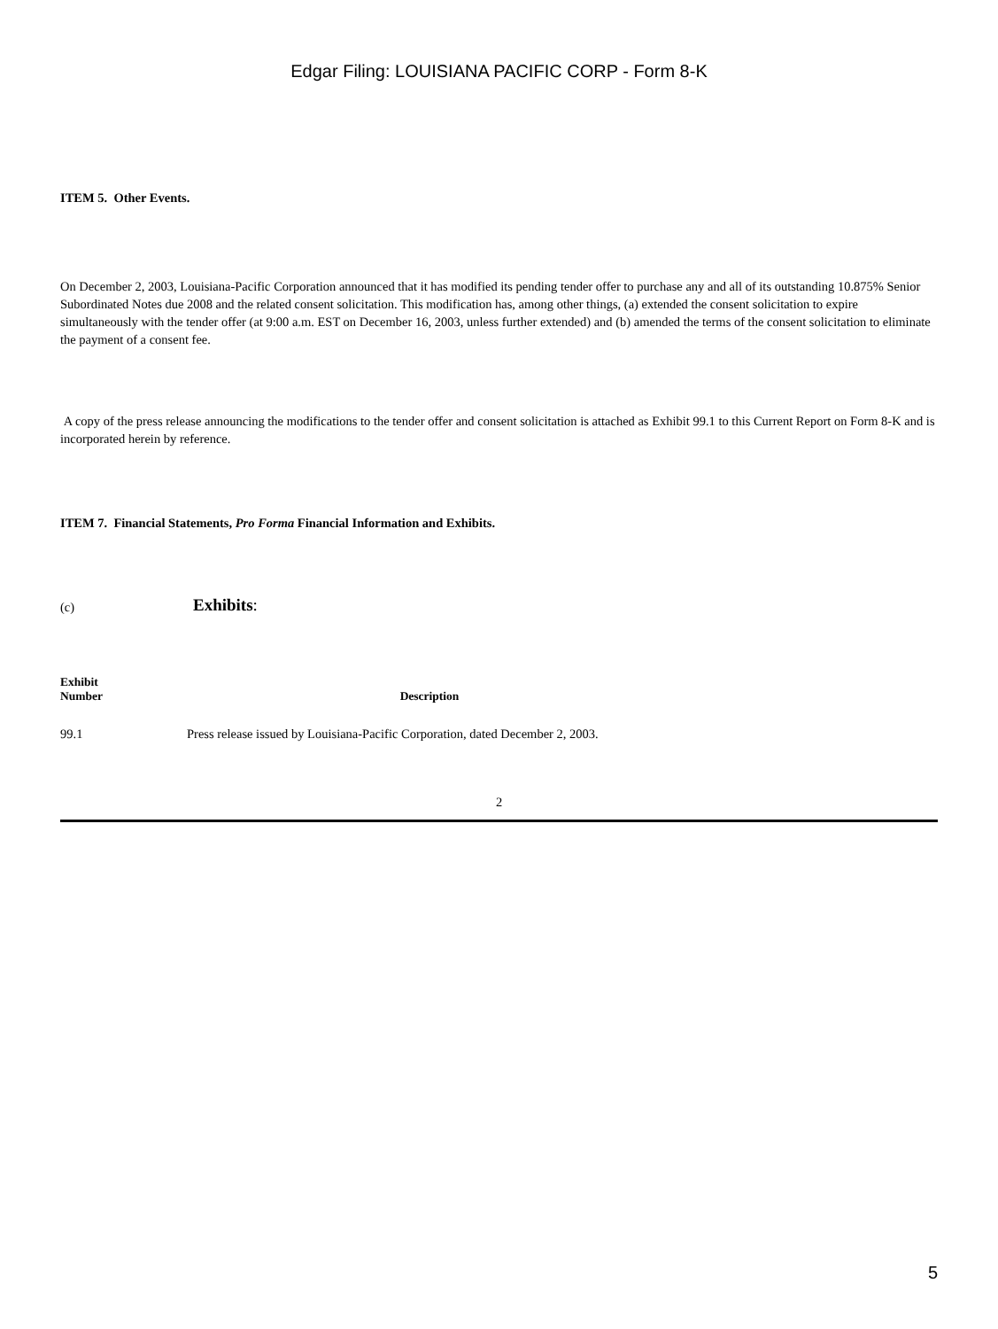Edgar Filing: LOUISIANA PACIFIC CORP - Form 8-K
ITEM 5. Other Events.
On December 2, 2003, Louisiana-Pacific Corporation announced that it has modified its pending tender offer to purchase any and all of its outstanding 10.875% Senior Subordinated Notes due 2008 and the related consent solicitation. This modification has, among other things, (a) extended the consent solicitation to expire simultaneously with the tender offer (at 9:00 a.m. EST on December 16, 2003, unless further extended) and (b) amended the terms of the consent solicitation to eliminate the payment of a consent fee.
A copy of the press release announcing the modifications to the tender offer and consent solicitation is attached as Exhibit 99.1 to this Current Report on Form 8-K and is incorporated herein by reference.
ITEM 7. Financial Statements, Pro Forma Financial Information and Exhibits.
| (c) | Exhibits : |
| Exhibit Number | Description |
| --- | --- |
| 99.1 | Press release issued by Louisiana-Pacific Corporation, dated December 2, 2003. |
2
5